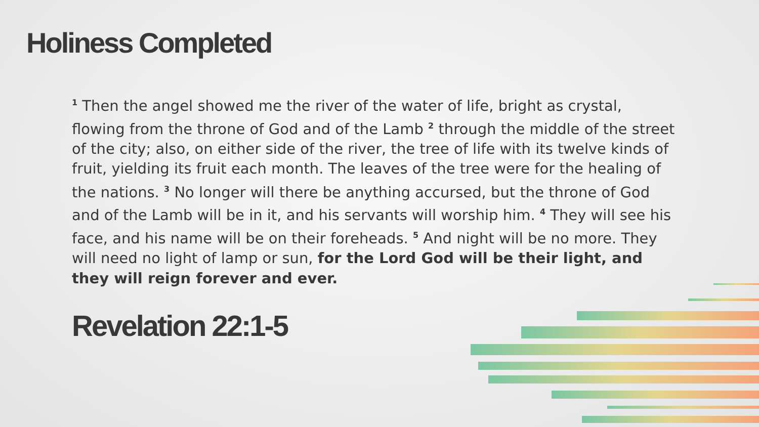Holiness Completed
<sup>1</sup> Then the angel showed me the river of the water of life, bright as crystal, flowing from the throne of God and of the Lamb <sup>2</sup> through the middle of the street of the city; also, on either side of the river, the tree of life with its twelve kinds of fruit, yielding its fruit each month. The leaves of the tree were for the healing of the nations. <sup>3</sup> No longer will there be anything accursed, but the throne of God and of the Lamb will be in it, and his servants will worship him. <sup>4</sup> They will see his face, and his name will be on their foreheads. <sup>5</sup> And night will be no more. They will need no light of lamp or sun, for the Lord God will be their light, and they will reign forever and ever.
Revelation 22:1-5